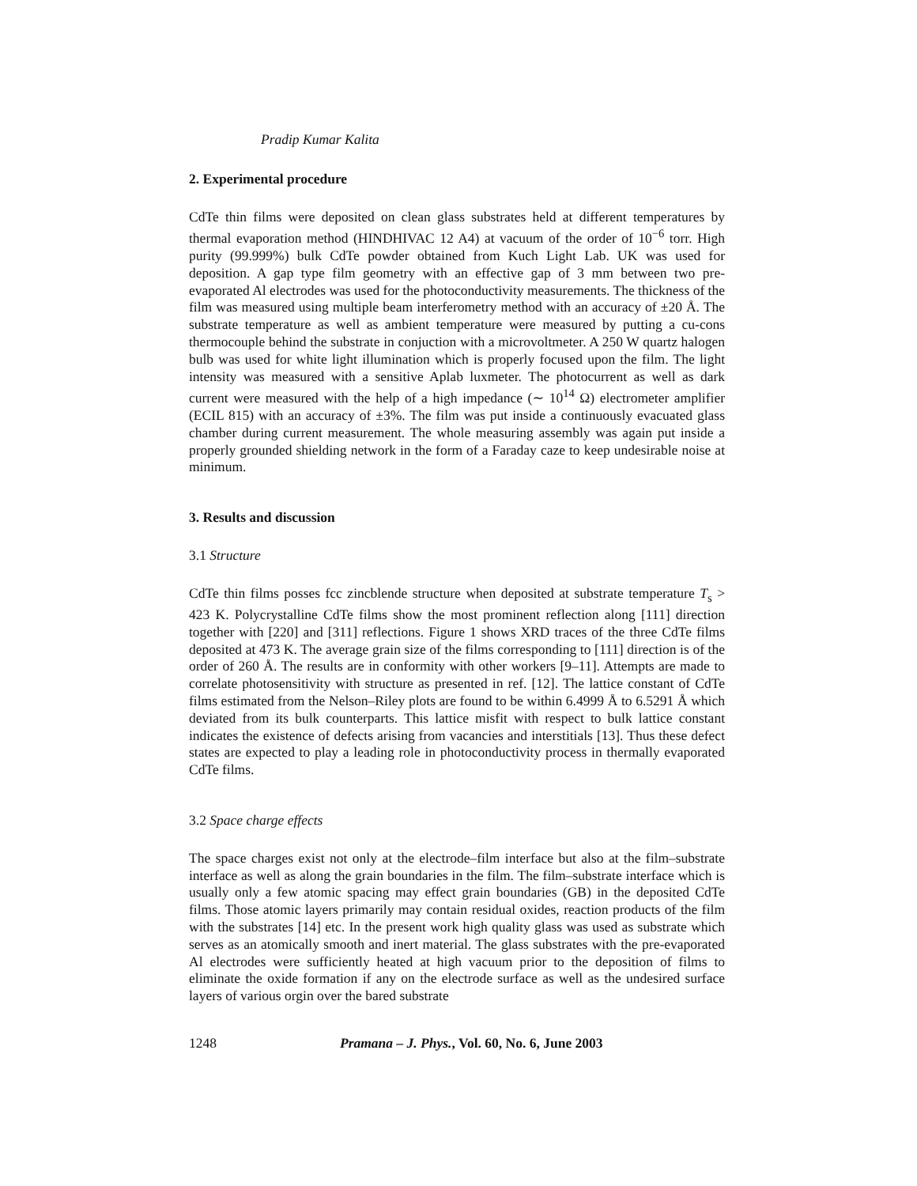Pradip Kumar Kalita
2. Experimental procedure
CdTe thin films were deposited on clean glass substrates held at different temperatures by thermal evaporation method (HINDHIVAC 12 A4) at vacuum of the order of 10<sup>−6</sup> torr. High purity (99.999%) bulk CdTe powder obtained from Kuch Light Lab. UK was used for deposition. A gap type film geometry with an effective gap of 3 mm between two pre-evaporated Al electrodes was used for the photoconductivity measurements. The thickness of the film was measured using multiple beam interferometry method with an accuracy of ±20 Å. The substrate temperature as well as ambient temperature were measured by putting a cu-cons thermocouple behind the substrate in conjuction with a microvoltmeter. A 250 W quartz halogen bulb was used for white light illumination which is properly focused upon the film. The light intensity was measured with a sensitive Aplab luxmeter. The photocurrent as well as dark current were measured with the help of a high impedance (∼ 10<sup>14</sup> Ω) electrometer amplifier (ECIL 815) with an accuracy of ±3%. The film was put inside a continuously evacuated glass chamber during current measurement. The whole measuring assembly was again put inside a properly grounded shielding network in the form of a Faraday caze to keep undesirable noise at minimum.
3. Results and discussion
3.1 Structure
CdTe thin films posses fcc zincblende structure when deposited at substrate temperature T<sub>s</sub> > 423 K. Polycrystalline CdTe films show the most prominent reflection along [111] direction together with [220] and [311] reflections. Figure 1 shows XRD traces of the three CdTe films deposited at 473 K. The average grain size of the films corresponding to [111] direction is of the order of 260 Å. The results are in conformity with other workers [9–11]. Attempts are made to correlate photosensitivity with structure as presented in ref. [12]. The lattice constant of CdTe films estimated from the Nelson–Riley plots are found to be within 6.4999 Å to 6.5291 Å which deviated from its bulk counterparts. This lattice misfit with respect to bulk lattice constant indicates the existence of defects arising from vacancies and interstitials [13]. Thus these defect states are expected to play a leading role in photoconductivity process in thermally evaporated CdTe films.
3.2 Space charge effects
The space charges exist not only at the electrode–film interface but also at the film–substrate interface as well as along the grain boundaries in the film. The film–substrate interface which is usually only a few atomic spacing may effect grain boundaries (GB) in the deposited CdTe films. Those atomic layers primarily may contain residual oxides, reaction products of the film with the substrates [14] etc. In the present work high quality glass was used as substrate which serves as an atomically smooth and inert material. The glass substrates with the pre-evaporated Al electrodes were sufficiently heated at high vacuum prior to the deposition of films to eliminate the oxide formation if any on the electrode surface as well as the undesired surface layers of various orgin over the bared substrate
1248 Pramana – J. Phys., Vol. 60, No. 6, June 2003